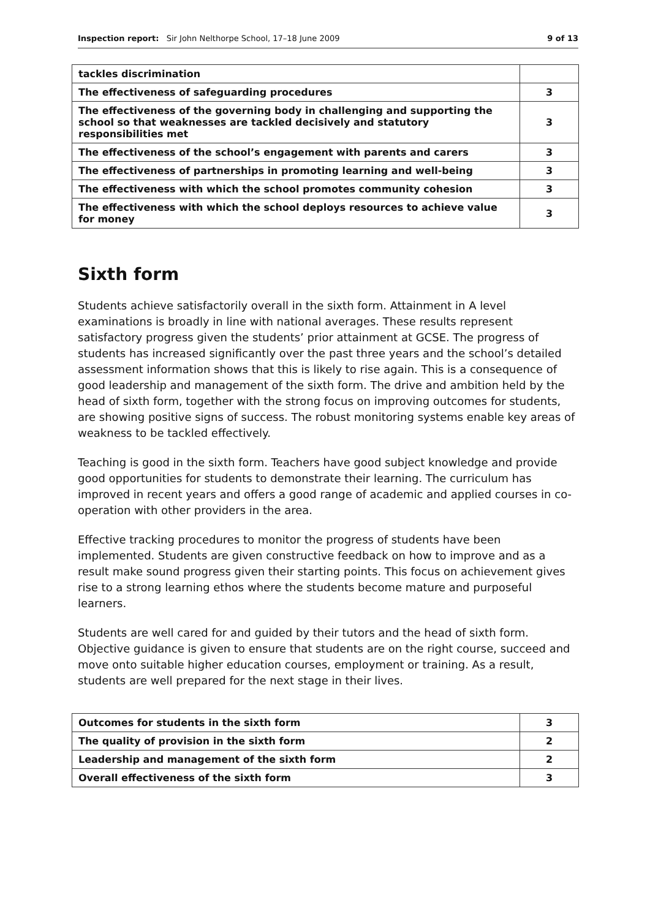Inspection report: Sir John Nelthorpe School, 17–18 June 2009 9 of 13
| tackles discrimination | |
| The effectiveness of safeguarding procedures | 3 |
| The effectiveness of the governing body in challenging and supporting the school so that weaknesses are tackled decisively and statutory responsibilities met | 3 |
| The effectiveness of the school’s engagement with parents and carers | 3 |
| The effectiveness of partnerships in promoting learning and well-being | 3 |
| The effectiveness with which the school promotes community cohesion | 3 |
| The effectiveness with which the school deploys resources to achieve value for money | 3 |
Sixth form
Students achieve satisfactorily overall in the sixth form. Attainment in A level examinations is broadly in line with national averages. These results represent satisfactory progress given the students’ prior attainment at GCSE. The progress of students has increased significantly over the past three years and the school’s detailed assessment information shows that this is likely to rise again. This is a consequence of good leadership and management of the sixth form. The drive and ambition held by the head of sixth form, together with the strong focus on improving outcomes for students, are showing positive signs of success. The robust monitoring systems enable key areas of weakness to be tackled effectively.
Teaching is good in the sixth form. Teachers have good subject knowledge and provide good opportunities for students to demonstrate their learning. The curriculum has improved in recent years and offers a good range of academic and applied courses in co-operation with other providers in the area.
Effective tracking procedures to monitor the progress of students have been implemented. Students are given constructive feedback on how to improve and as a result make sound progress given their starting points. This focus on achievement gives rise to a strong learning ethos where the students become mature and purposeful learners.
Students are well cared for and guided by their tutors and the head of sixth form. Objective guidance is given to ensure that students are on the right course, succeed and move onto suitable higher education courses, employment or training. As a result, students are well prepared for the next stage in their lives.
| Outcomes for students in the sixth form | 3 |
| The quality of provision in the sixth form | 2 |
| Leadership and management of the sixth form | 2 |
| Overall effectiveness of the sixth form | 3 |